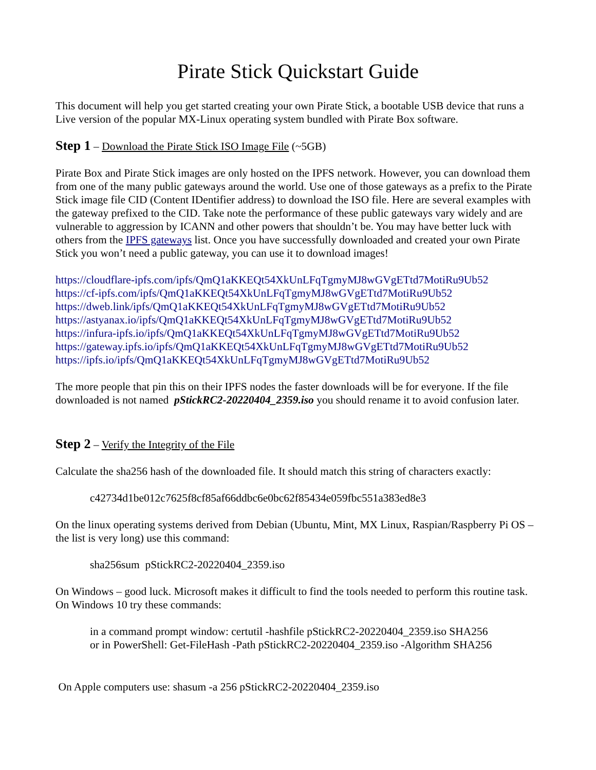Pirate Stick Quickstart Guide
This document will help you get started creating your own Pirate Stick, a bootable USB device that runs a Live version of the popular MX-Linux operating system bundled with Pirate Box software.
Step 1 – Download the Pirate Stick ISO Image File (~5GB)
Pirate Box and Pirate Stick images are only hosted on the IPFS network. However, you can download them from one of the many public gateways around the world. Use one of those gateways as a prefix to the Pirate Stick image file CID (Content IDentifier address) to download the ISO file. Here are several examples with the gateway prefixed to the CID. Take note the performance of these public gateways vary widely and are vulnerable to aggression by ICANN and other powers that shouldn’t be. You may have better luck with others from the IPFS gateways list. Once you have successfully downloaded and created your own Pirate Stick you won’t need a public gateway, you can use it to download images!
https://cloudflare-ipfs.com/ipfs/QmQ1aKKEQt54XkUnLFqTgmyMJ8wGVgETtd7MotiRu9Ub52
https://cf-ipfs.com/ipfs/QmQ1aKKEQt54XkUnLFqTgmyMJ8wGVgETtd7MotiRu9Ub52
https://dweb.link/ipfs/QmQ1aKKEQt54XkUnLFqTgmyMJ8wGVgETtd7MotiRu9Ub52
https://astyanax.io/ipfs/QmQ1aKKEQt54XkUnLFqTgmyMJ8wGVgETtd7MotiRu9Ub52
https://infura-ipfs.io/ipfs/QmQ1aKKEQt54XkUnLFqTgmyMJ8wGVgETtd7MotiRu9Ub52
https://gateway.ipfs.io/ipfs/QmQ1aKKEQt54XkUnLFqTgmyMJ8wGVgETtd7MotiRu9Ub52
https://ipfs.io/ipfs/QmQ1aKKEQt54XkUnLFqTgmyMJ8wGVgETtd7MotiRu9Ub52
The more people that pin this on their IPFS nodes the faster downloads will be for everyone. If the file downloaded is not named pStickRC2-20220404_2359.iso you should rename it to avoid confusion later.
Step 2 – Verify the Integrity of the File
Calculate the sha256 hash of the downloaded file. It should match this string of characters exactly:
c42734d1be012c7625f8cf85af66ddbc6e0bc62f85434e059fbc551a383ed8e3
On the linux operating systems derived from Debian (Ubuntu, Mint, MX Linux, Raspian/Raspberry Pi OS – the list is very long) use this command:
sha256sum pStickRC2-20220404_2359.iso
On Windows – good luck. Microsoft makes it difficult to find the tools needed to perform this routine task. On Windows 10 try these commands:
in a command prompt window: certutil -hashfile pStickRC2-20220404_2359.iso SHA256
or in PowerShell: Get-FileHash -Path pStickRC2-20220404_2359.iso -Algorithm SHA256
On Apple computers use: shasum -a 256 pStickRC2-20220404_2359.iso